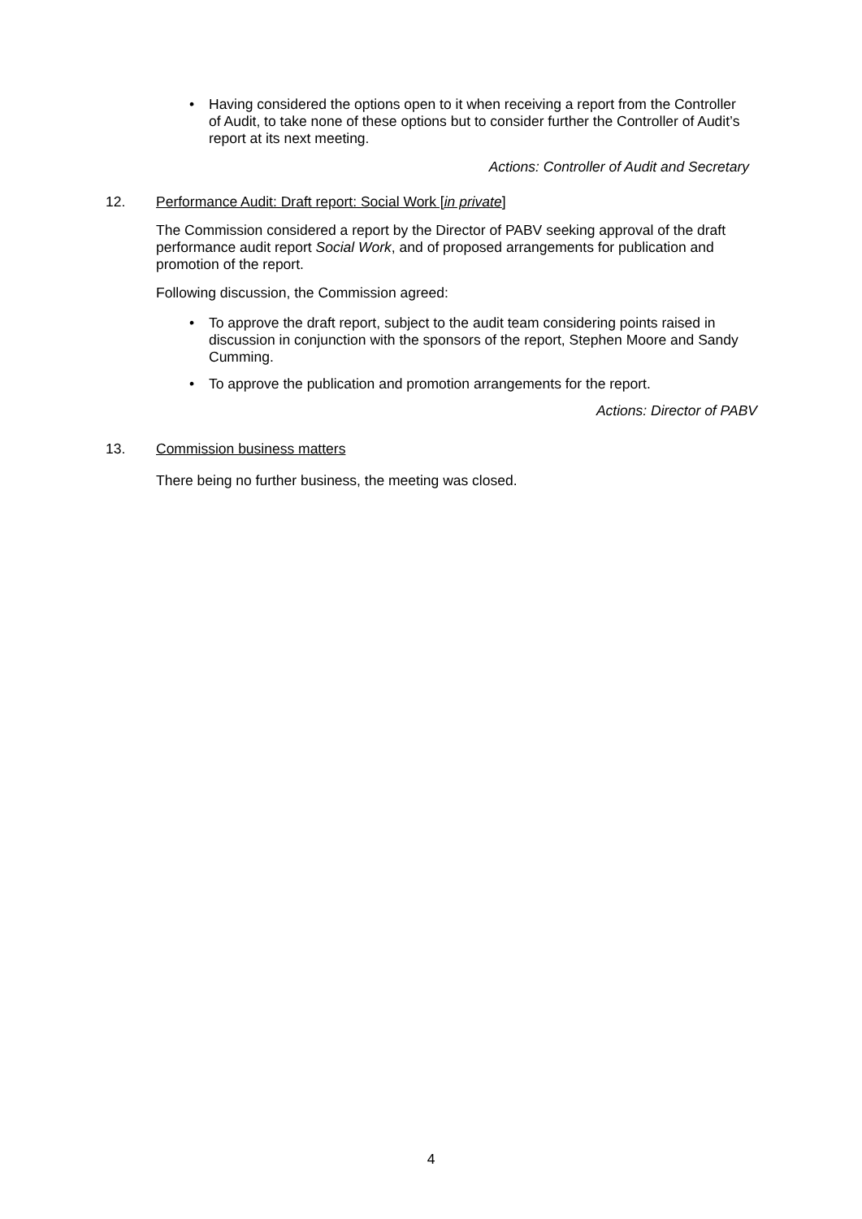• Having considered the options open to it when receiving a report from the Controller of Audit, to take none of these options but to consider further the Controller of Audit’s report at its next meeting.
Actions: Controller of Audit and Secretary
12. Performance Audit: Draft report: Social Work [in private]
The Commission considered a report by the Director of PABV seeking approval of the draft performance audit report Social Work, and of proposed arrangements for publication and promotion of the report.
Following discussion, the Commission agreed:
• To approve the draft report, subject to the audit team considering points raised in discussion in conjunction with the sponsors of the report, Stephen Moore and Sandy Cumming.
• To approve the publication and promotion arrangements for the report.
Actions: Director of PABV
13. Commission business matters
There being no further business, the meeting was closed.
4